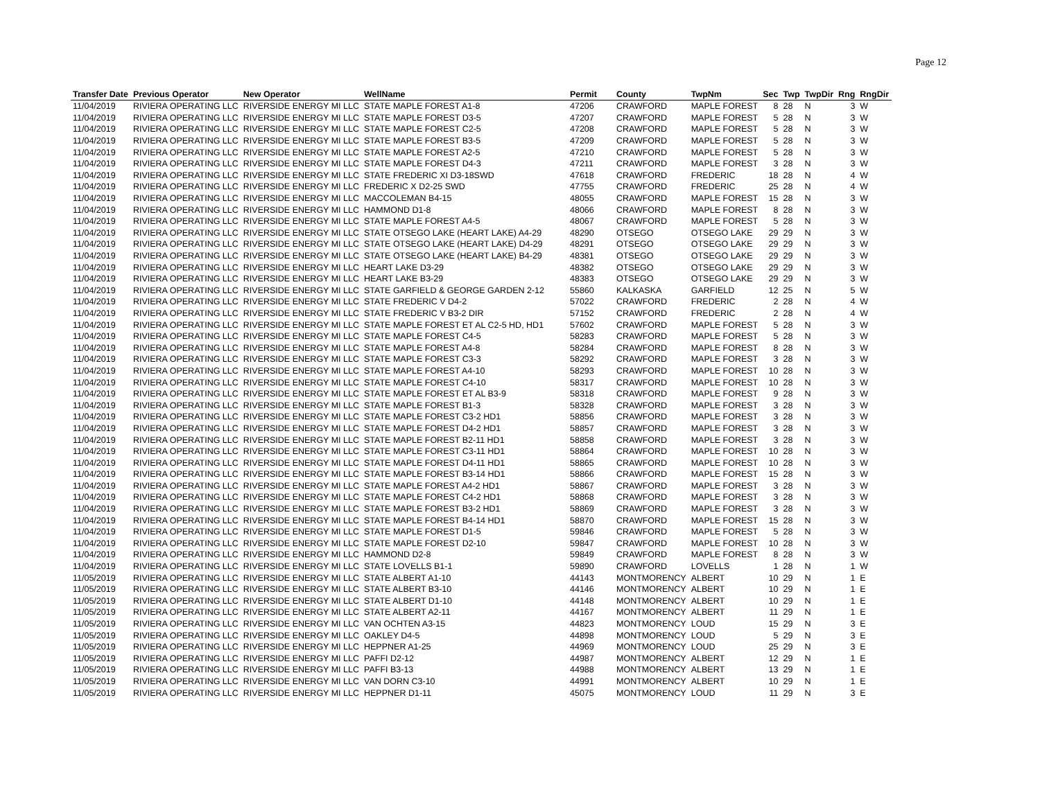Page 12
| Transfer Date | Previous Operator | New Operator | WellName | Permit | County | TwpNm | Sec | Twp | TwpDir | Rng | RngDir |
| --- | --- | --- | --- | --- | --- | --- | --- | --- | --- | --- | --- |
| 11/04/2019 | RIVIERA OPERATING LLC | RIVERSIDE ENERGY MI LLC | STATE MAPLE FOREST A1-8 | 47206 | CRAWFORD | MAPLE FOREST | 8 | 28 | N | 3 | W |
| 11/04/2019 | RIVIERA OPERATING LLC | RIVERSIDE ENERGY MI LLC | STATE MAPLE FOREST D3-5 | 47207 | CRAWFORD | MAPLE FOREST | 5 | 28 | N | 3 | W |
| 11/04/2019 | RIVIERA OPERATING LLC | RIVERSIDE ENERGY MI LLC | STATE MAPLE FOREST C2-5 | 47208 | CRAWFORD | MAPLE FOREST | 5 | 28 | N | 3 | W |
| 11/04/2019 | RIVIERA OPERATING LLC | RIVERSIDE ENERGY MI LLC | STATE MAPLE FOREST B3-5 | 47209 | CRAWFORD | MAPLE FOREST | 5 | 28 | N | 3 | W |
| 11/04/2019 | RIVIERA OPERATING LLC | RIVERSIDE ENERGY MI LLC | STATE MAPLE FOREST A2-5 | 47210 | CRAWFORD | MAPLE FOREST | 5 | 28 | N | 3 | W |
| 11/04/2019 | RIVIERA OPERATING LLC | RIVERSIDE ENERGY MI LLC | STATE MAPLE FOREST D4-3 | 47211 | CRAWFORD | MAPLE FOREST | 3 | 28 | N | 3 | W |
| 11/04/2019 | RIVIERA OPERATING LLC | RIVERSIDE ENERGY MI LLC | STATE FREDERIC XI D3-18SWD | 47618 | CRAWFORD | FREDERIC | 18 | 28 | N | 4 | W |
| 11/04/2019 | RIVIERA OPERATING LLC | RIVERSIDE ENERGY MI LLC | FREDERIC X D2-25 SWD | 47755 | CRAWFORD | FREDERIC | 25 | 28 | N | 4 | W |
| 11/04/2019 | RIVIERA OPERATING LLC | RIVERSIDE ENERGY MI LLC | MACCOLEMAN B4-15 | 48055 | CRAWFORD | MAPLE FOREST | 15 | 28 | N | 3 | W |
| 11/04/2019 | RIVIERA OPERATING LLC | RIVERSIDE ENERGY MI LLC | HAMMOND D1-8 | 48066 | CRAWFORD | MAPLE FOREST | 8 | 28 | N | 3 | W |
| 11/04/2019 | RIVIERA OPERATING LLC | RIVERSIDE ENERGY MI LLC | STATE MAPLE FOREST A4-5 | 48067 | CRAWFORD | MAPLE FOREST | 5 | 28 | N | 3 | W |
| 11/04/2019 | RIVIERA OPERATING LLC | RIVERSIDE ENERGY MI LLC | STATE OTSEGO LAKE (HEART LAKE) A4-29 | 48290 | OTSEGO | OTSEGO LAKE | 29 | 29 | N | 3 | W |
| 11/04/2019 | RIVIERA OPERATING LLC | RIVERSIDE ENERGY MI LLC | STATE OTSEGO LAKE (HEART LAKE) D4-29 | 48291 | OTSEGO | OTSEGO LAKE | 29 | 29 | N | 3 | W |
| 11/04/2019 | RIVIERA OPERATING LLC | RIVERSIDE ENERGY MI LLC | STATE OTSEGO LAKE (HEART LAKE) B4-29 | 48381 | OTSEGO | OTSEGO LAKE | 29 | 29 | N | 3 | W |
| 11/04/2019 | RIVIERA OPERATING LLC | RIVERSIDE ENERGY MI LLC | HEART LAKE D3-29 | 48382 | OTSEGO | OTSEGO LAKE | 29 | 29 | N | 3 | W |
| 11/04/2019 | RIVIERA OPERATING LLC | RIVERSIDE ENERGY MI LLC | HEART LAKE B3-29 | 48383 | OTSEGO | OTSEGO LAKE | 29 | 29 | N | 3 | W |
| 11/04/2019 | RIVIERA OPERATING LLC | RIVERSIDE ENERGY MI LLC | STATE GARFIELD & GEORGE GARDEN 2-12 | 55860 | KALKASKA | GARFIELD | 12 | 25 | N | 5 | W |
| 11/04/2019 | RIVIERA OPERATING LLC | RIVERSIDE ENERGY MI LLC | STATE FREDERIC V D4-2 | 57022 | CRAWFORD | FREDERIC | 2 | 28 | N | 4 | W |
| 11/04/2019 | RIVIERA OPERATING LLC | RIVERSIDE ENERGY MI LLC | STATE FREDERIC V B3-2 DIR | 57152 | CRAWFORD | FREDERIC | 2 | 28 | N | 4 | W |
| 11/04/2019 | RIVIERA OPERATING LLC | RIVERSIDE ENERGY MI LLC | STATE MAPLE FOREST ET AL C2-5 HD, HD1 | 57602 | CRAWFORD | MAPLE FOREST | 5 | 28 | N | 3 | W |
| 11/04/2019 | RIVIERA OPERATING LLC | RIVERSIDE ENERGY MI LLC | STATE MAPLE FOREST C4-5 | 58283 | CRAWFORD | MAPLE FOREST | 5 | 28 | N | 3 | W |
| 11/04/2019 | RIVIERA OPERATING LLC | RIVERSIDE ENERGY MI LLC | STATE MAPLE FOREST A4-8 | 58284 | CRAWFORD | MAPLE FOREST | 8 | 28 | N | 3 | W |
| 11/04/2019 | RIVIERA OPERATING LLC | RIVERSIDE ENERGY MI LLC | STATE MAPLE FOREST C3-3 | 58292 | CRAWFORD | MAPLE FOREST | 3 | 28 | N | 3 | W |
| 11/04/2019 | RIVIERA OPERATING LLC | RIVERSIDE ENERGY MI LLC | STATE MAPLE FOREST A4-10 | 58293 | CRAWFORD | MAPLE FOREST | 10 | 28 | N | 3 | W |
| 11/04/2019 | RIVIERA OPERATING LLC | RIVERSIDE ENERGY MI LLC | STATE MAPLE FOREST C4-10 | 58317 | CRAWFORD | MAPLE FOREST | 10 | 28 | N | 3 | W |
| 11/04/2019 | RIVIERA OPERATING LLC | RIVERSIDE ENERGY MI LLC | STATE MAPLE FOREST ET AL B3-9 | 58318 | CRAWFORD | MAPLE FOREST | 9 | 28 | N | 3 | W |
| 11/04/2019 | RIVIERA OPERATING LLC | RIVERSIDE ENERGY MI LLC | STATE MAPLE FOREST B1-3 | 58328 | CRAWFORD | MAPLE FOREST | 3 | 28 | N | 3 | W |
| 11/04/2019 | RIVIERA OPERATING LLC | RIVERSIDE ENERGY MI LLC | STATE MAPLE FOREST C3-2 HD1 | 58856 | CRAWFORD | MAPLE FOREST | 3 | 28 | N | 3 | W |
| 11/04/2019 | RIVIERA OPERATING LLC | RIVERSIDE ENERGY MI LLC | STATE MAPLE FOREST D4-2 HD1 | 58857 | CRAWFORD | MAPLE FOREST | 3 | 28 | N | 3 | W |
| 11/04/2019 | RIVIERA OPERATING LLC | RIVERSIDE ENERGY MI LLC | STATE MAPLE FOREST B2-11 HD1 | 58858 | CRAWFORD | MAPLE FOREST | 3 | 28 | N | 3 | W |
| 11/04/2019 | RIVIERA OPERATING LLC | RIVERSIDE ENERGY MI LLC | STATE MAPLE FOREST C3-11 HD1 | 58864 | CRAWFORD | MAPLE FOREST | 10 | 28 | N | 3 | W |
| 11/04/2019 | RIVIERA OPERATING LLC | RIVERSIDE ENERGY MI LLC | STATE MAPLE FOREST D4-11 HD1 | 58865 | CRAWFORD | MAPLE FOREST | 10 | 28 | N | 3 | W |
| 11/04/2019 | RIVIERA OPERATING LLC | RIVERSIDE ENERGY MI LLC | STATE MAPLE FOREST B3-14 HD1 | 58866 | CRAWFORD | MAPLE FOREST | 15 | 28 | N | 3 | W |
| 11/04/2019 | RIVIERA OPERATING LLC | RIVERSIDE ENERGY MI LLC | STATE MAPLE FOREST A4-2 HD1 | 58867 | CRAWFORD | MAPLE FOREST | 3 | 28 | N | 3 | W |
| 11/04/2019 | RIVIERA OPERATING LLC | RIVERSIDE ENERGY MI LLC | STATE MAPLE FOREST C4-2 HD1 | 58868 | CRAWFORD | MAPLE FOREST | 3 | 28 | N | 3 | W |
| 11/04/2019 | RIVIERA OPERATING LLC | RIVERSIDE ENERGY MI LLC | STATE MAPLE FOREST B3-2 HD1 | 58869 | CRAWFORD | MAPLE FOREST | 3 | 28 | N | 3 | W |
| 11/04/2019 | RIVIERA OPERATING LLC | RIVERSIDE ENERGY MI LLC | STATE MAPLE FOREST B4-14 HD1 | 58870 | CRAWFORD | MAPLE FOREST | 15 | 28 | N | 3 | W |
| 11/04/2019 | RIVIERA OPERATING LLC | RIVERSIDE ENERGY MI LLC | STATE MAPLE FOREST D1-5 | 59846 | CRAWFORD | MAPLE FOREST | 5 | 28 | N | 3 | W |
| 11/04/2019 | RIVIERA OPERATING LLC | RIVERSIDE ENERGY MI LLC | STATE MAPLE FOREST D2-10 | 59847 | CRAWFORD | MAPLE FOREST | 10 | 28 | N | 3 | W |
| 11/04/2019 | RIVIERA OPERATING LLC | RIVERSIDE ENERGY MI LLC | HAMMOND D2-8 | 59849 | CRAWFORD | MAPLE FOREST | 8 | 28 | N | 3 | W |
| 11/04/2019 | RIVIERA OPERATING LLC | RIVERSIDE ENERGY MI LLC | STATE LOVELLS B1-1 | 59890 | CRAWFORD | LOVELLS | 1 | 28 | N | 1 | W |
| 11/05/2019 | RIVIERA OPERATING LLC | RIVERSIDE ENERGY MI LLC | STATE ALBERT A1-10 | 44143 | MONTMORENCY | ALBERT | 10 | 29 | N | 1 | E |
| 11/05/2019 | RIVIERA OPERATING LLC | RIVERSIDE ENERGY MI LLC | STATE ALBERT B3-10 | 44146 | MONTMORENCY | ALBERT | 10 | 29 | N | 1 | E |
| 11/05/2019 | RIVIERA OPERATING LLC | RIVERSIDE ENERGY MI LLC | STATE ALBERT D1-10 | 44148 | MONTMORENCY | ALBERT | 10 | 29 | N | 1 | E |
| 11/05/2019 | RIVIERA OPERATING LLC | RIVERSIDE ENERGY MI LLC | STATE ALBERT A2-11 | 44167 | MONTMORENCY | ALBERT | 11 | 29 | N | 1 | E |
| 11/05/2019 | RIVIERA OPERATING LLC | RIVERSIDE ENERGY MI LLC | VAN OCHTEN A3-15 | 44823 | MONTMORENCY | LOUD | 15 | 29 | N | 3 | E |
| 11/05/2019 | RIVIERA OPERATING LLC | RIVERSIDE ENERGY MI LLC | OAKLEY D4-5 | 44898 | MONTMORENCY | LOUD | 5 | 29 | N | 3 | E |
| 11/05/2019 | RIVIERA OPERATING LLC | RIVERSIDE ENERGY MI LLC | HEPPNER A1-25 | 44969 | MONTMORENCY | LOUD | 25 | 29 | N | 3 | E |
| 11/05/2019 | RIVIERA OPERATING LLC | RIVERSIDE ENERGY MI LLC | PAFFI D2-12 | 44987 | MONTMORENCY | ALBERT | 12 | 29 | N | 1 | E |
| 11/05/2019 | RIVIERA OPERATING LLC | RIVERSIDE ENERGY MI LLC | PAFFI B3-13 | 44988 | MONTMORENCY | ALBERT | 13 | 29 | N | 1 | E |
| 11/05/2019 | RIVIERA OPERATING LLC | RIVERSIDE ENERGY MI LLC | VAN DORN C3-10 | 44991 | MONTMORENCY | ALBERT | 10 | 29 | N | 1 | E |
| 11/05/2019 | RIVIERA OPERATING LLC | RIVERSIDE ENERGY MI LLC | HEPPNER D1-11 | 45075 | MONTMORENCY | LOUD | 11 | 29 | N | 3 | E |